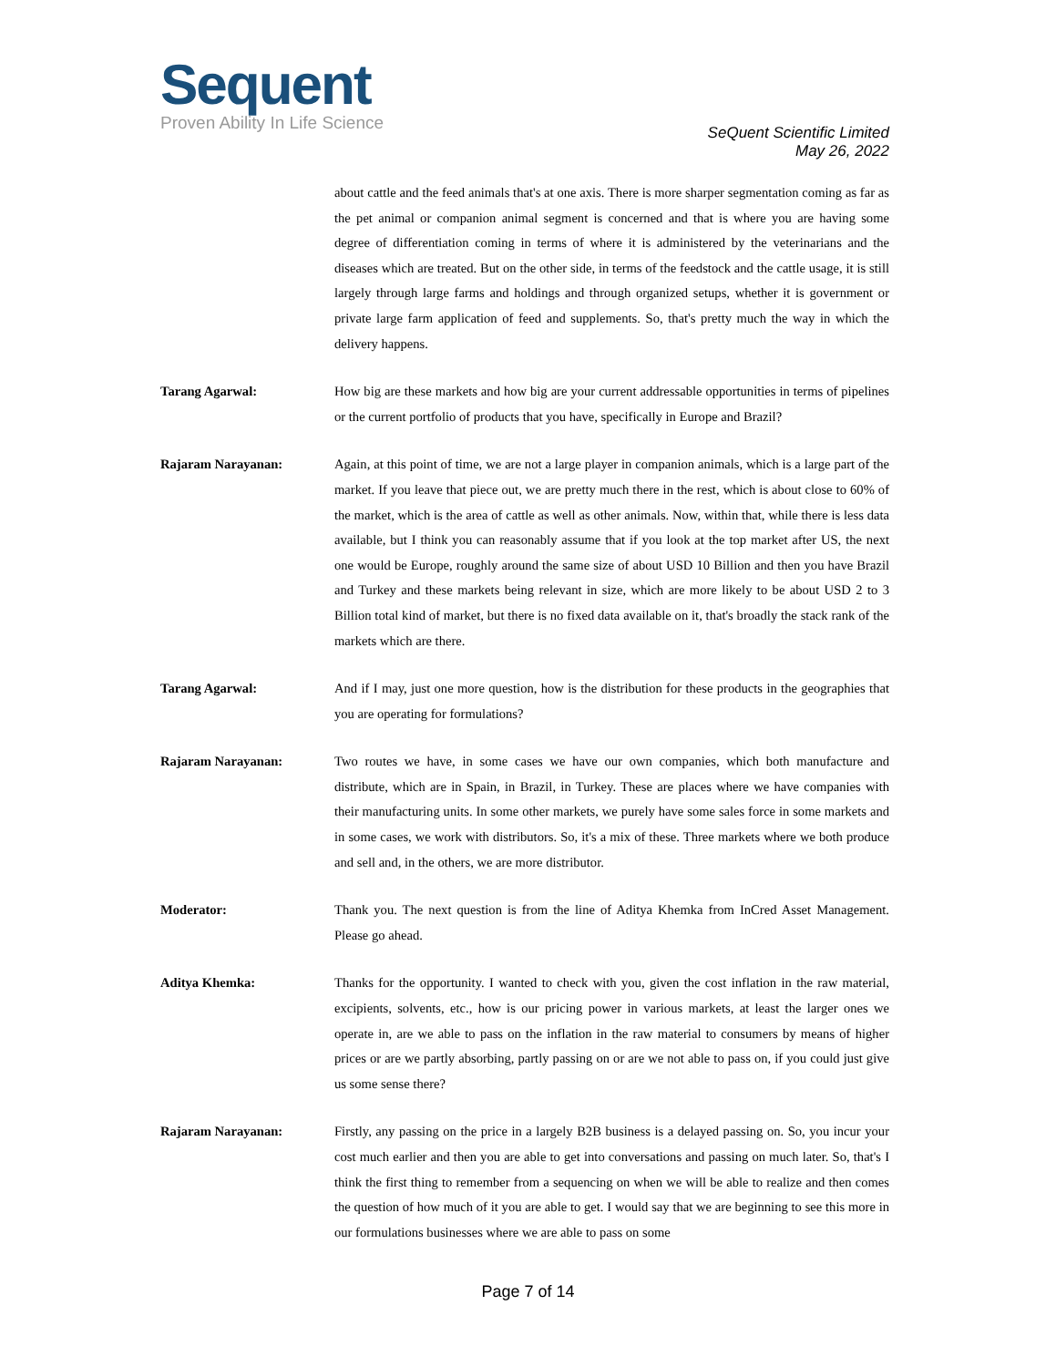Sequent
Proven Ability In Life Science
SeQuent Scientific Limited
May 26, 2022
about cattle and the feed animals that's at one axis. There is more sharper segmentation coming as far as the pet animal or companion animal segment is concerned and that is where you are having some degree of differentiation coming in terms of where it is administered by the veterinarians and the diseases which are treated. But on the other side, in terms of the feedstock and the cattle usage, it is still largely through large farms and holdings and through organized setups, whether it is government or private large farm application of feed and supplements. So, that's pretty much the way in which the delivery happens.
Tarang Agarwal: How big are these markets and how big are your current addressable opportunities in terms of pipelines or the current portfolio of products that you have, specifically in Europe and Brazil?
Rajaram Narayanan: Again, at this point of time, we are not a large player in companion animals, which is a large part of the market. If you leave that piece out, we are pretty much there in the rest, which is about close to 60% of the market, which is the area of cattle as well as other animals. Now, within that, while there is less data available, but I think you can reasonably assume that if you look at the top market after US, the next one would be Europe, roughly around the same size of about USD 10 Billion and then you have Brazil and Turkey and these markets being relevant in size, which are more likely to be about USD 2 to 3 Billion total kind of market, but there is no fixed data available on it, that's broadly the stack rank of the markets which are there.
Tarang Agarwal: And if I may, just one more question, how is the distribution for these products in the geographies that you are operating for formulations?
Rajaram Narayanan: Two routes we have, in some cases we have our own companies, which both manufacture and distribute, which are in Spain, in Brazil, in Turkey. These are places where we have companies with their manufacturing units. In some other markets, we purely have some sales force in some markets and in some cases, we work with distributors. So, it's a mix of these. Three markets where we both produce and sell and, in the others, we are more distributor.
Moderator: Thank you. The next question is from the line of Aditya Khemka from InCred Asset Management. Please go ahead.
Aditya Khemka: Thanks for the opportunity. I wanted to check with you, given the cost inflation in the raw material, excipients, solvents, etc., how is our pricing power in various markets, at least the larger ones we operate in, are we able to pass on the inflation in the raw material to consumers by means of higher prices or are we partly absorbing, partly passing on or are we not able to pass on, if you could just give us some sense there?
Rajaram Narayanan: Firstly, any passing on the price in a largely B2B business is a delayed passing on. So, you incur your cost much earlier and then you are able to get into conversations and passing on much later. So, that's I think the first thing to remember from a sequencing on when we will be able to realize and then comes the question of how much of it you are able to get. I would say that we are beginning to see this more in our formulations businesses where we are able to pass on some
Page 7 of 14